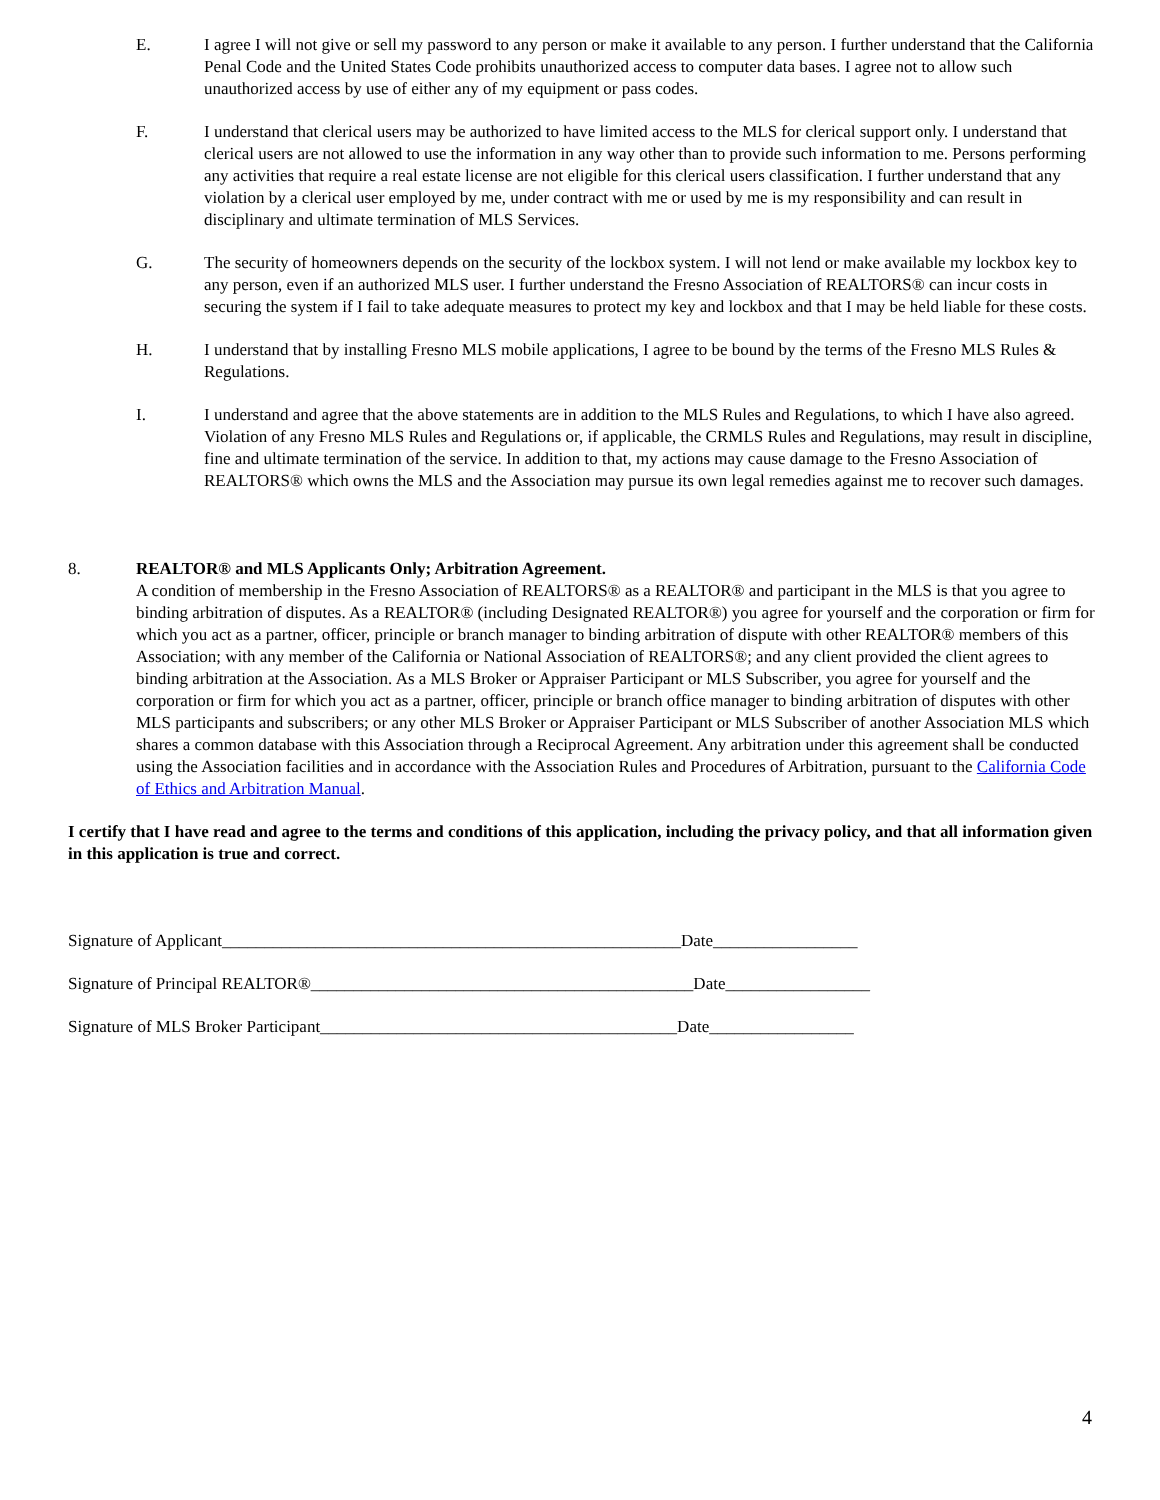E. I agree I will not give or sell my password to any person or make it available to any person. I further understand that the California Penal Code and the United States Code prohibits unauthorized access to computer data bases. I agree not to allow such unauthorized access by use of either any of my equipment or pass codes.
F. I understand that clerical users may be authorized to have limited access to the MLS for clerical support only. I understand that clerical users are not allowed to use the information in any way other than to provide such information to me. Persons performing any activities that require a real estate license are not eligible for this clerical users classification. I further understand that any violation by a clerical user employed by me, under contract with me or used by me is my responsibility and can result in disciplinary and ultimate termination of MLS Services.
G. The security of homeowners depends on the security of the lockbox system. I will not lend or make available my lockbox key to any person, even if an authorized MLS user. I further understand the Fresno Association of REALTORS® can incur costs in securing the system if I fail to take adequate measures to protect my key and lockbox and that I may be held liable for these costs.
H. I understand that by installing Fresno MLS mobile applications, I agree to be bound by the terms of the Fresno MLS Rules & Regulations.
I. I understand and agree that the above statements are in addition to the MLS Rules and Regulations, to which I have also agreed. Violation of any Fresno MLS Rules and Regulations or, if applicable, the CRMLS Rules and Regulations, may result in discipline, fine and ultimate termination of the service. In addition to that, my actions may cause damage to the Fresno Association of REALTORS® which owns the MLS and the Association may pursue its own legal remedies against me to recover such damages.
8. REALTOR® and MLS Applicants Only; Arbitration Agreement.
A condition of membership in the Fresno Association of REALTORS® as a REALTOR® and participant in the MLS is that you agree to binding arbitration of disputes. As a REALTOR® (including Designated REALTOR®) you agree for yourself and the corporation or firm for which you act as a partner, officer, principle or branch manager to binding arbitration of dispute with other REALTOR® members of this Association; with any member of the California or National Association of REALTORS®; and any client provided the client agrees to binding arbitration at the Association. As a MLS Broker or Appraiser Participant or MLS Subscriber, you agree for yourself and the corporation or firm for which you act as a partner, officer, principle or branch office manager to binding arbitration of disputes with other MLS participants and subscribers; or any other MLS Broker or Appraiser Participant or MLS Subscriber of another Association MLS which shares a common database with this Association through a Reciprocal Agreement. Any arbitration under this agreement shall be conducted using the Association facilities and in accordance with the Association Rules and Procedures of Arbitration, pursuant to the California Code of Ethics and Arbitration Manual.
I certify that I have read and agree to the terms and conditions of this application, including the privacy policy, and that all information given in this application is true and correct.
Signature of Applicant______________________________________________________Date_________________
Signature of Principal REALTOR®_____________________________________________Date_________________
Signature of MLS Broker Participant__________________________________________Date_________________
4